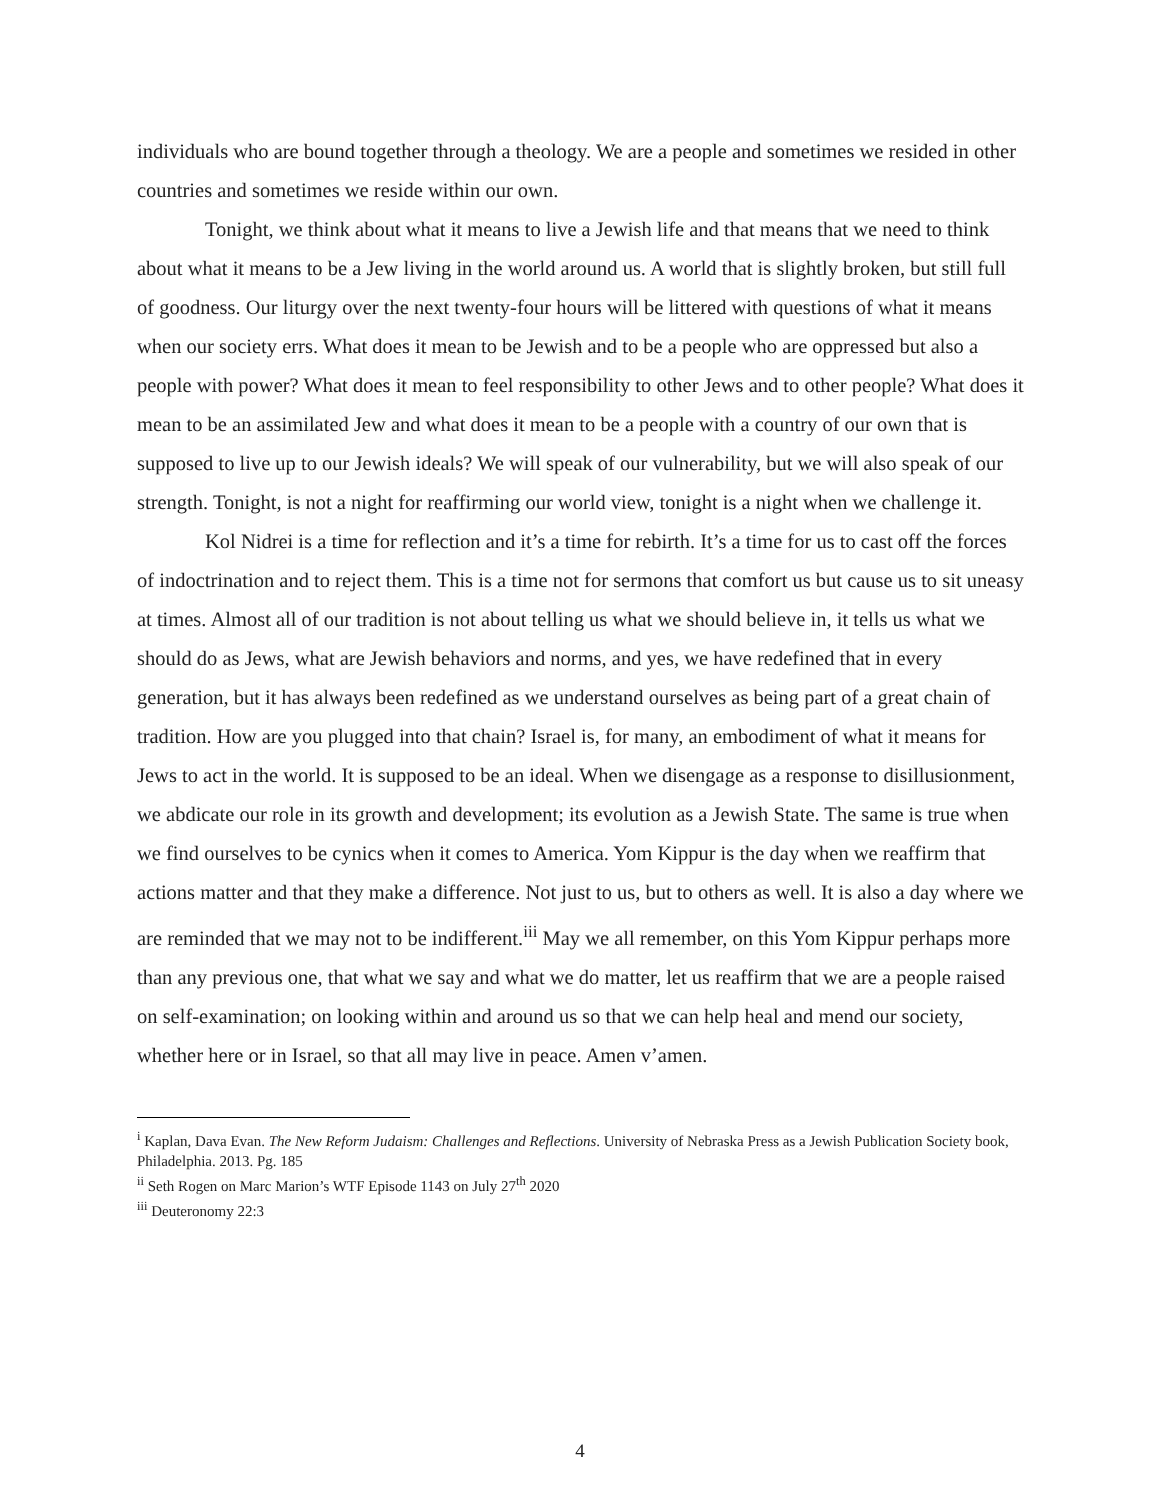individuals who are bound together through a theology. We are a people and sometimes we resided in other countries and sometimes we reside within our own.
Tonight, we think about what it means to live a Jewish life and that means that we need to think about what it means to be a Jew living in the world around us. A world that is slightly broken, but still full of goodness. Our liturgy over the next twenty-four hours will be littered with questions of what it means when our society errs. What does it mean to be Jewish and to be a people who are oppressed but also a people with power? What does it mean to feel responsibility to other Jews and to other people? What does it mean to be an assimilated Jew and what does it mean to be a people with a country of our own that is supposed to live up to our Jewish ideals? We will speak of our vulnerability, but we will also speak of our strength. Tonight, is not a night for reaffirming our world view, tonight is a night when we challenge it.
Kol Nidrei is a time for reflection and it’s a time for rebirth. It’s a time for us to cast off the forces of indoctrination and to reject them. This is a time not for sermons that comfort us but cause us to sit uneasy at times. Almost all of our tradition is not about telling us what we should believe in, it tells us what we should do as Jews, what are Jewish behaviors and norms, and yes, we have redefined that in every generation, but it has always been redefined as we understand ourselves as being part of a great chain of tradition. How are you plugged into that chain? Israel is, for many, an embodiment of what it means for Jews to act in the world. It is supposed to be an ideal. When we disengage as a response to disillusionment, we abdicate our role in its growth and development; its evolution as a Jewish State. The same is true when we find ourselves to be cynics when it comes to America. Yom Kippur is the day when we reaffirm that actions matter and that they make a difference. Not just to us, but to others as well. It is also a day where we are reminded that we may not to be indifferent.<sup>iii</sup> May we all remember, on this Yom Kippur perhaps more than any previous one, that what we say and what we do matter, let us reaffirm that we are a people raised on self-examination; on looking within and around us so that we can help heal and mend our society, whether here or in Israel, so that all may live in peace. Amen v’amen.
<sup>i</sup> Kaplan, Dava Evan. The New Reform Judaism: Challenges and Reflections. University of Nebraska Press as a Jewish Publication Society book, Philadelphia. 2013. Pg. 185
<sup>ii</sup> Seth Rogen on Marc Marion’s WTF Episode 1143 on July 27<sup>th</sup> 2020
<sup>iii</sup> Deuteronomy 22:3
4